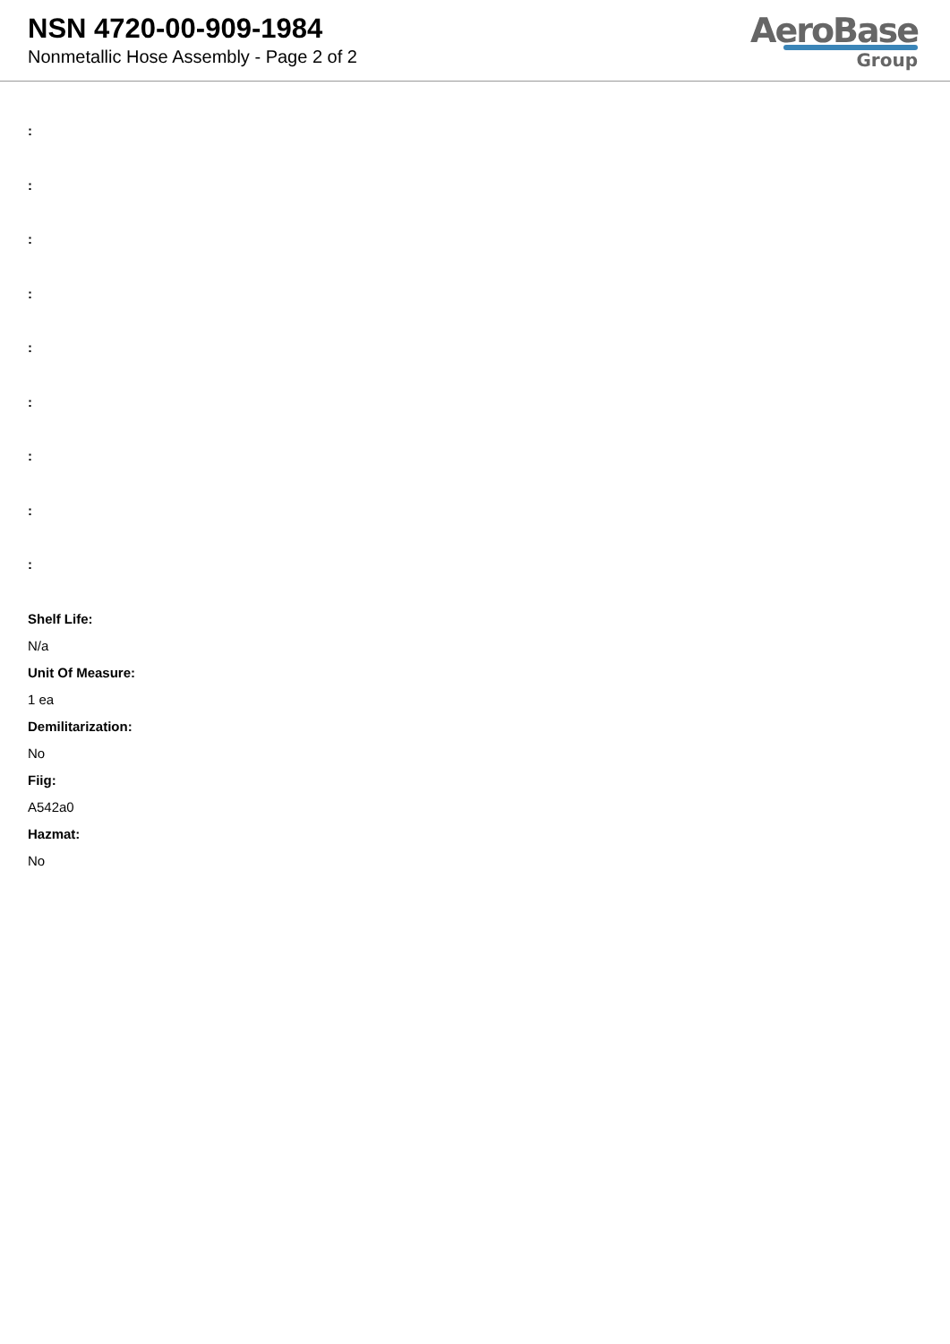NSN 4720-00-909-1984
Nonmetallic Hose Assembly - Page 2 of 2
AeroBase
Group
:
:
:
:
:
:
:
:
:
Shelf Life:
N/a
Unit Of Measure:
1 ea
Demilitarization:
No
Fiig:
A542a0
Hazmat:
No